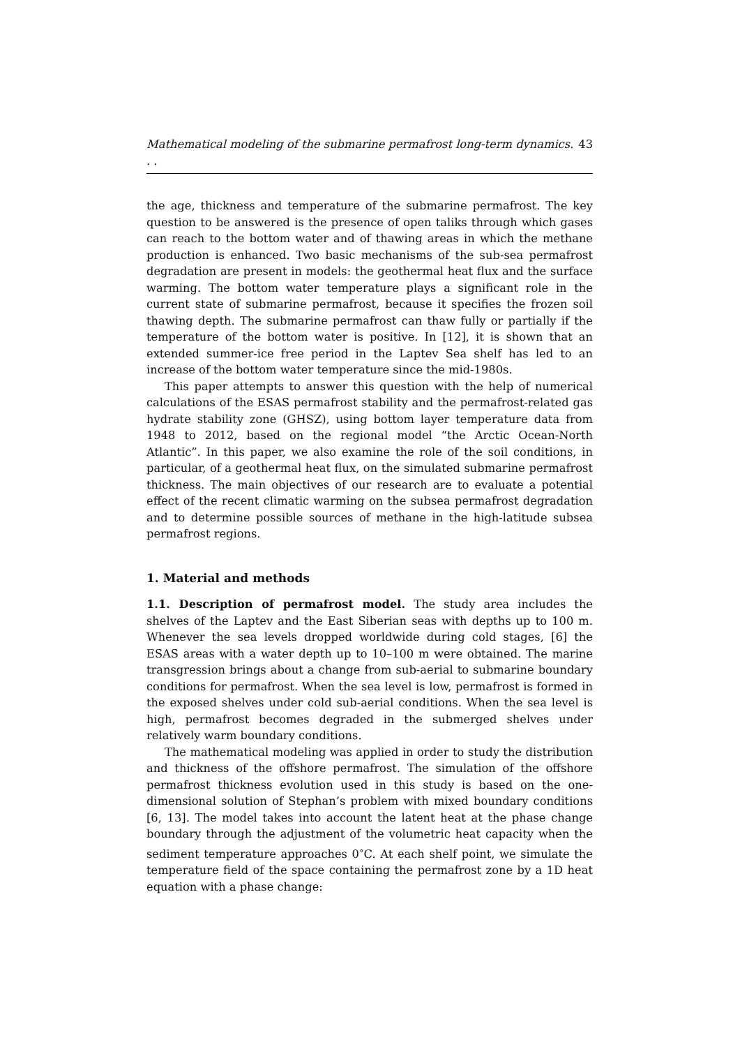Mathematical modeling of the submarine permafrost long-term dynamics. . . 43
the age, thickness and temperature of the submarine permafrost. The key question to be answered is the presence of open taliks through which gases can reach to the bottom water and of thawing areas in which the methane production is enhanced. Two basic mechanisms of the sub-sea permafrost degradation are present in models: the geothermal heat flux and the surface warming. The bottom water temperature plays a significant role in the current state of submarine permafrost, because it specifies the frozen soil thawing depth. The submarine permafrost can thaw fully or partially if the temperature of the bottom water is positive. In [12], it is shown that an extended summer-ice free period in the Laptev Sea shelf has led to an increase of the bottom water temperature since the mid-1980s.
This paper attempts to answer this question with the help of numerical calculations of the ESAS permafrost stability and the permafrost-related gas hydrate stability zone (GHSZ), using bottom layer temperature data from 1948 to 2012, based on the regional model “the Arctic Ocean-North Atlantic”. In this paper, we also examine the role of the soil conditions, in particular, of a geothermal heat flux, on the simulated submarine permafrost thickness. The main objectives of our research are to evaluate a potential effect of the recent climatic warming on the subsea permafrost degradation and to determine possible sources of methane in the high-latitude subsea permafrost regions.
1. Material and methods
1.1. Description of permafrost model. The study area includes the shelves of the Laptev and the East Siberian seas with depths up to 100 m. Whenever the sea levels dropped worldwide during cold stages, [6] the ESAS areas with a water depth up to 10–100 m were obtained. The marine transgression brings about a change from sub-aerial to submarine boundary conditions for permafrost. When the sea level is low, permafrost is formed in the exposed shelves under cold sub-aerial conditions. When the sea level is high, permafrost becomes degraded in the submerged shelves under relatively warm boundary conditions.
The mathematical modeling was applied in order to study the distribution and thickness of the offshore permafrost. The simulation of the offshore permafrost thickness evolution used in this study is based on the one-dimensional solution of Stephan’s problem with mixed boundary conditions [6, 13]. The model takes into account the latent heat at the phase change boundary through the adjustment of the volumetric heat capacity when the sediment temperature approaches 0<sup>∘</sup>C. At each shelf point, we simulate the temperature field of the space containing the permafrost zone by a 1D heat equation with a phase change: